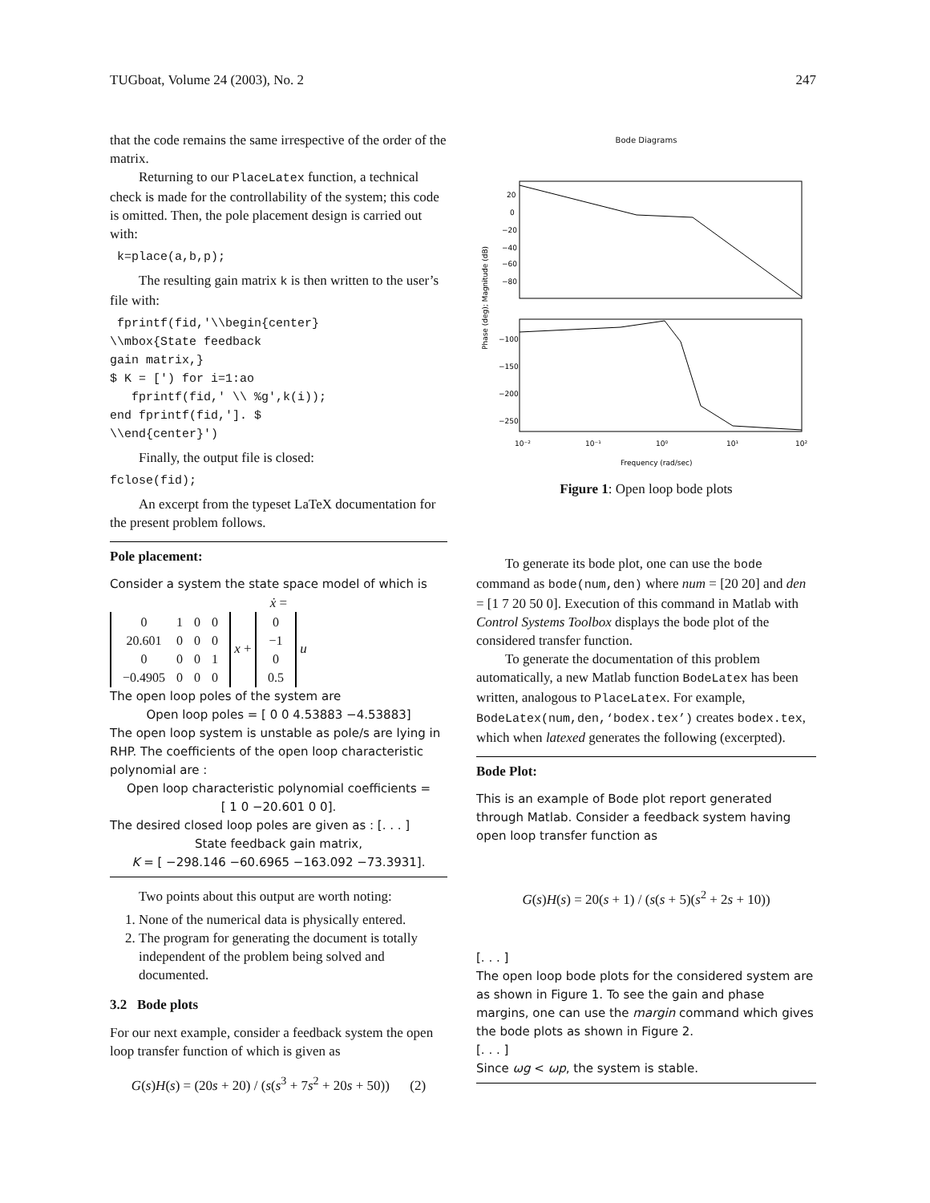TUGboat, Volume 24 (2003), No. 2 247
that the code remains the same irrespective of the order of the matrix.
Returning to our PlaceLatex function, a technical check is made for the controllability of the system; this code is omitted. Then, the pole placement design is carried out with:
 k=place(a,b,p);
The resulting gain matrix k is then written to the user’s file with:
 fprintf(fid,'\\begin{center}
\\mbox{State feedback
gain matrix,}
$ K = [') for i=1:ao
   fprintf(fid,' \\ %g',k(i));
end fprintf(fid,']. $
\\end{center}')
Finally, the output file is closed:
fclose(fid);
An excerpt from the typeset LaTeX documentation for the present problem follows.
Pole placement:
Consider a system the state space model of which is
ẋ =
| 0 | 1 | 0 | 0 |
| 20.601 | 0 | 0 | 0 |
| 0 | 0 | 0 | 1 |
| −0.4905 | 0 | 0 | 0 |
x +
| 0 |
| −1 |
| 0 |
| 0.5 |
u
The open loop poles of the system are
Open loop poles = [ 0 0 4.53883 −4.53883]
The open loop system is unstable as pole/s are lying in RHP. The coefficients of the open loop characteristic polynomial are :
Open loop characteristic polynomial coefficients =
[ 1 0 −20.601 0 0].
The desired closed loop poles are given as : [. . . ]
State feedback gain matrix,
K = [ −298.146 −60.6965 −163.092 −73.3931].
Two points about this output are worth noting:
1. None of the numerical data is physically entered.
2. The program for generating the document is totally independent of the problem being solved and documented.
3.2 Bode plots
For our next example, consider a feedback system the open loop transfer function of which is given as
G(s)H(s) = (20s + 20) / (s(s<sup>3</sup> + 7s<sup>2</sup> + 20s + 50)) (2)
Bode Diagrams
20
0
−20
−40
−60
−80
−100
−150
−200
−250
10⁻²
10⁻¹
10⁰
10¹
10²
Frequency (rad/sec)
Phase (deg); Magnitude (dB)
Figure 1: Open loop bode plots
To generate its bode plot, one can use the bode command as bode(num,den) where num = [20 20] and den = [1 7 20 50 0]. Execution of this command in Matlab with Control Systems Toolbox displays the bode plot of the considered transfer function.
To generate the documentation of this problem automatically, a new Matlab function BodeLatex has been written, analogous to PlaceLatex. For example, BodeLatex(num,den,‘bodex.tex’) creates bodex.tex, which when latexed generates the following (excerpted).
Bode Plot:
This is an example of Bode plot report generated through Matlab. Consider a feedback system having open loop transfer function as
G(s)H(s) = 20(s + 1) / (s(s + 5)(s<sup>2</sup> + 2s + 10))
[. . . ]
The open loop bode plots for the considered system are as shown in Figure 1. To see the gain and phase margins, one can use the margin command which gives the bode plots as shown in Figure 2.
[. . . ]
Since ωg < ωp, the system is stable.